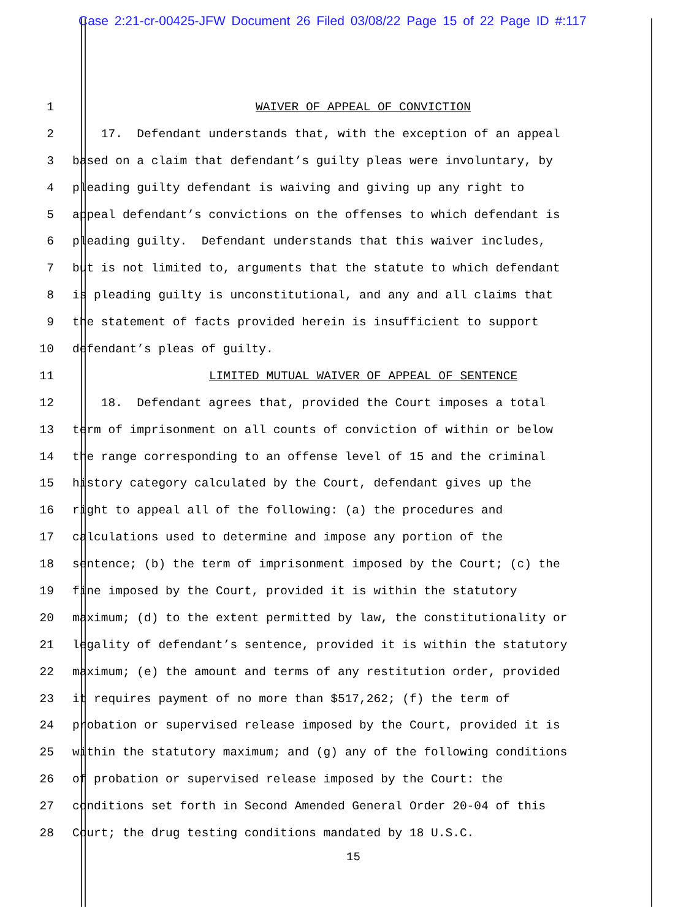Case 2:21-cr-00425-JFW Document 26 Filed 03/08/22 Page 15 of 22 Page ID #:117
1 WAIVER OF APPEAL OF CONVICTION
2 17. Defendant understands that, with the exception of an appeal
3 based on a claim that defendant’s guilty pleas were involuntary, by
4 pleading guilty defendant is waiving and giving up any right to
5 appeal defendant’s convictions on the offenses to which defendant is
6 pleading guilty. Defendant understands that this waiver includes,
7 but is not limited to, arguments that the statute to which defendant
8 is pleading guilty is unconstitutional, and any and all claims that
9 the statement of facts provided herein is insufficient to support
10 defendant’s pleas of guilty.
11 LIMITED MUTUAL WAIVER OF APPEAL OF SENTENCE
12 18. Defendant agrees that, provided the Court imposes a total
13 term of imprisonment on all counts of conviction of within or below
14 the range corresponding to an offense level of 15 and the criminal
15 history category calculated by the Court, defendant gives up the
16 right to appeal all of the following: (a) the procedures and
17 calculations used to determine and impose any portion of the
18 sentence; (b) the term of imprisonment imposed by the Court; (c) the
19 fine imposed by the Court, provided it is within the statutory
20 maximum; (d) to the extent permitted by law, the constitutionality or
21 legality of defendant’s sentence, provided it is within the statutory
22 maximum; (e) the amount and terms of any restitution order, provided
23 it requires payment of no more than $517,262; (f) the term of
24 probation or supervised release imposed by the Court, provided it is
25 within the statutory maximum; and (g) any of the following conditions
26 of probation or supervised release imposed by the Court: the
27 conditions set forth in Second Amended General Order 20-04 of this
28 Court; the drug testing conditions mandated by 18 U.S.C.
15